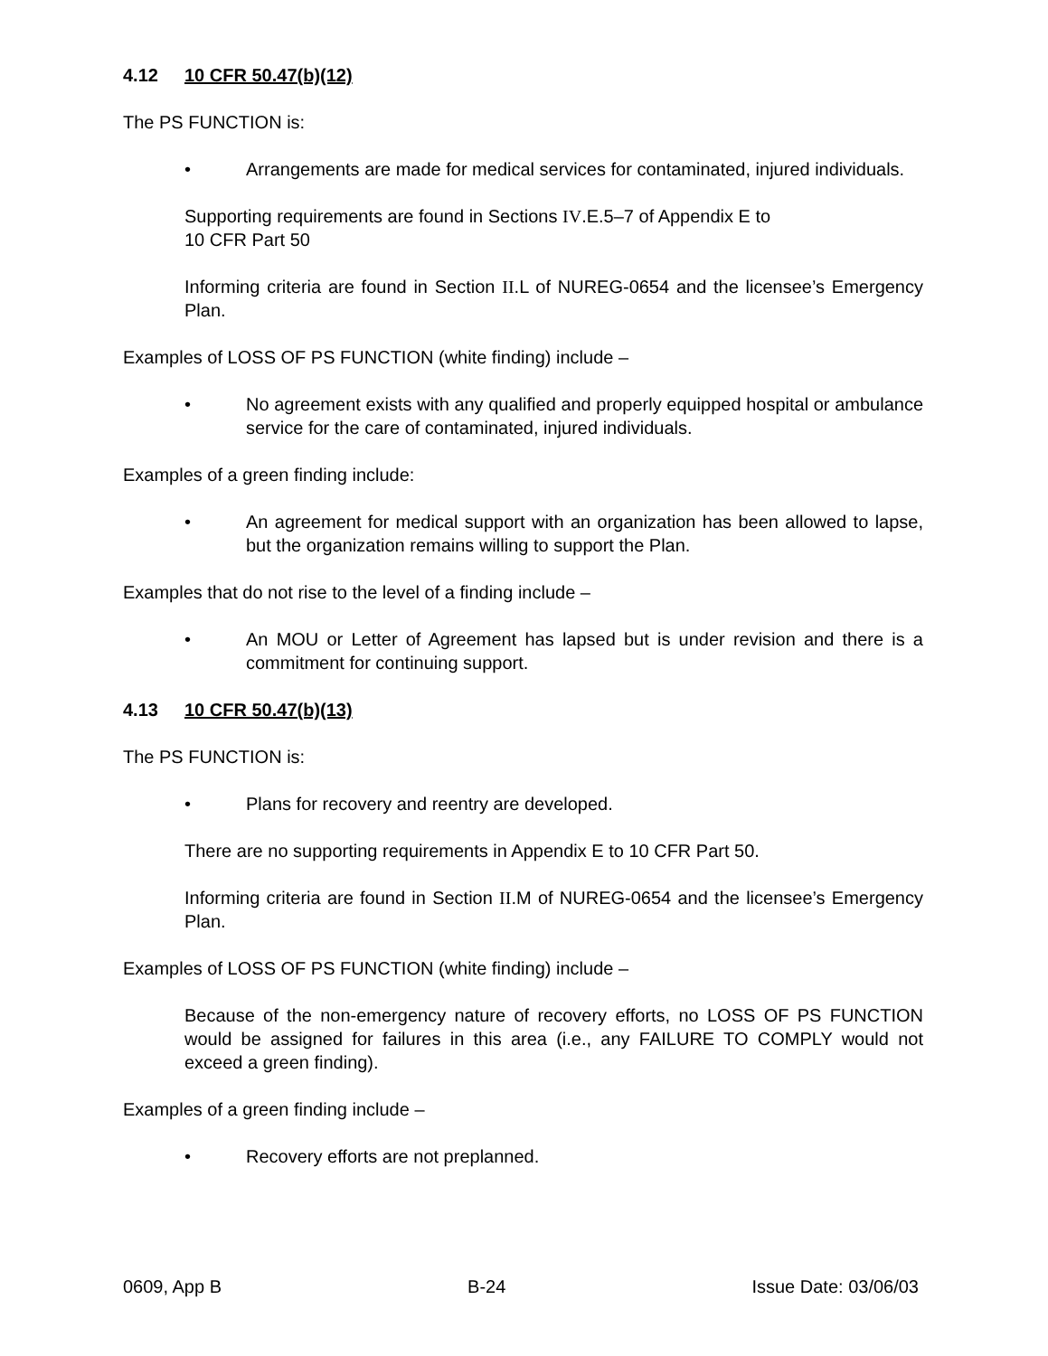4.12 10 CFR 50.47(b)(12)
The PS FUNCTION is:
• Arrangements are made for medical services for contaminated, injured individuals.
Supporting requirements are found in Sections IV.E.5–7 of Appendix E to
10 CFR Part 50
Informing criteria are found in Section II.L of NUREG-0654 and the licensee’s Emergency Plan.
Examples of LOSS OF PS FUNCTION (white finding) include –
• No agreement exists with any qualified and properly equipped hospital or ambulance service for the care of contaminated, injured individuals.
Examples of a green finding include:
• An agreement for medical support with an organization has been allowed to lapse, but the organization remains willing to support the Plan.
Examples that do not rise to the level of a finding include –
• An MOU or Letter of Agreement has lapsed but is under revision and there is a commitment for continuing support.
4.13 10 CFR 50.47(b)(13)
The PS FUNCTION is:
• Plans for recovery and reentry are developed.
There are no supporting requirements in Appendix E to 10 CFR Part 50.
Informing criteria are found in Section II.M of NUREG-0654 and the licensee’s Emergency Plan.
Examples of LOSS OF PS FUNCTION (white finding) include –
Because of the non-emergency nature of recovery efforts, no LOSS OF PS FUNCTION would be assigned for failures in this area (i.e., any FAILURE TO COMPLY would not exceed a green finding).
Examples of a green finding include –
• Recovery efforts are not preplanned.
0609, App B B-24 Issue Date: 03/06/03